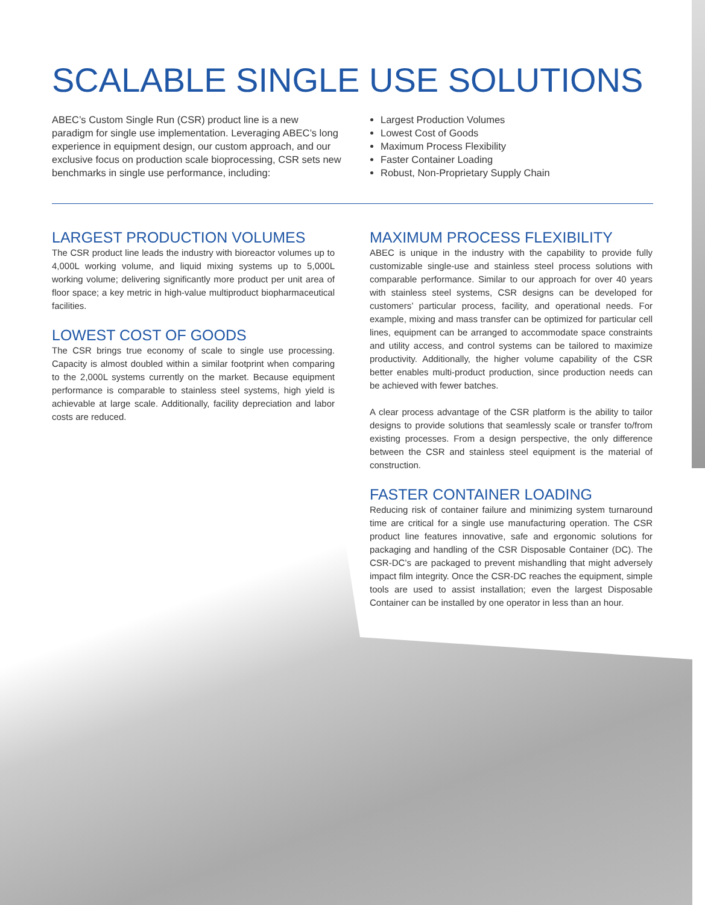SCALABLE SINGLE USE SOLUTIONS
ABEC’s Custom Single Run (CSR) product line is a new paradigm for single use implementation. Leveraging ABEC’s long experience in equipment design, our custom approach, and our exclusive focus on production scale bioprocessing, CSR sets new benchmarks in single use performance, including:
Largest Production Volumes
Lowest Cost of Goods
Maximum Process Flexibility
Faster Container Loading
Robust, Non-Proprietary Supply Chain
LARGEST PRODUCTION VOLUMES
The CSR product line leads the industry with bioreactor volumes up to 4,000L working volume, and liquid mixing systems up to 5,000L working volume; delivering significantly more product per unit area of floor space; a key metric in high-value multiproduct biopharmaceutical facilities.
LOWEST COST OF GOODS
The CSR brings true economy of scale to single use processing. Capacity is almost doubled within a similar footprint when comparing to the 2,000L systems currently on the market. Because equipment performance is comparable to stainless steel systems, high yield is achievable at large scale. Additionally, facility depreciation and labor costs are reduced.
MAXIMUM PROCESS FLEXIBILITY
ABEC is unique in the industry with the capability to provide fully customizable single-use and stainless steel process solutions with comparable performance. Similar to our approach for over 40 years with stainless steel systems, CSR designs can be developed for customers’ particular process, facility, and operational needs. For example, mixing and mass transfer can be optimized for particular cell lines, equipment can be arranged to accommodate space constraints and utility access, and control systems can be tailored to maximize productivity. Additionally, the higher volume capability of the CSR better enables multi-product production, since production needs can be achieved with fewer batches.
A clear process advantage of the CSR platform is the ability to tailor designs to provide solutions that seamlessly scale or transfer to/from existing processes. From a design perspective, the only difference between the CSR and stainless steel equipment is the material of construction.
FASTER CONTAINER LOADING
Reducing risk of container failure and minimizing system turnaround time are critical for a single use manufacturing operation. The CSR product line features innovative, safe and ergonomic solutions for packaging and handling of the CSR Disposable Container (DC). The CSR-DC’s are packaged to prevent mishandling that might adversely impact film integrity. Once the CSR-DC reaches the equipment, simple tools are used to assist installation; even the largest Disposable Container can be installed by one operator in less than an hour.